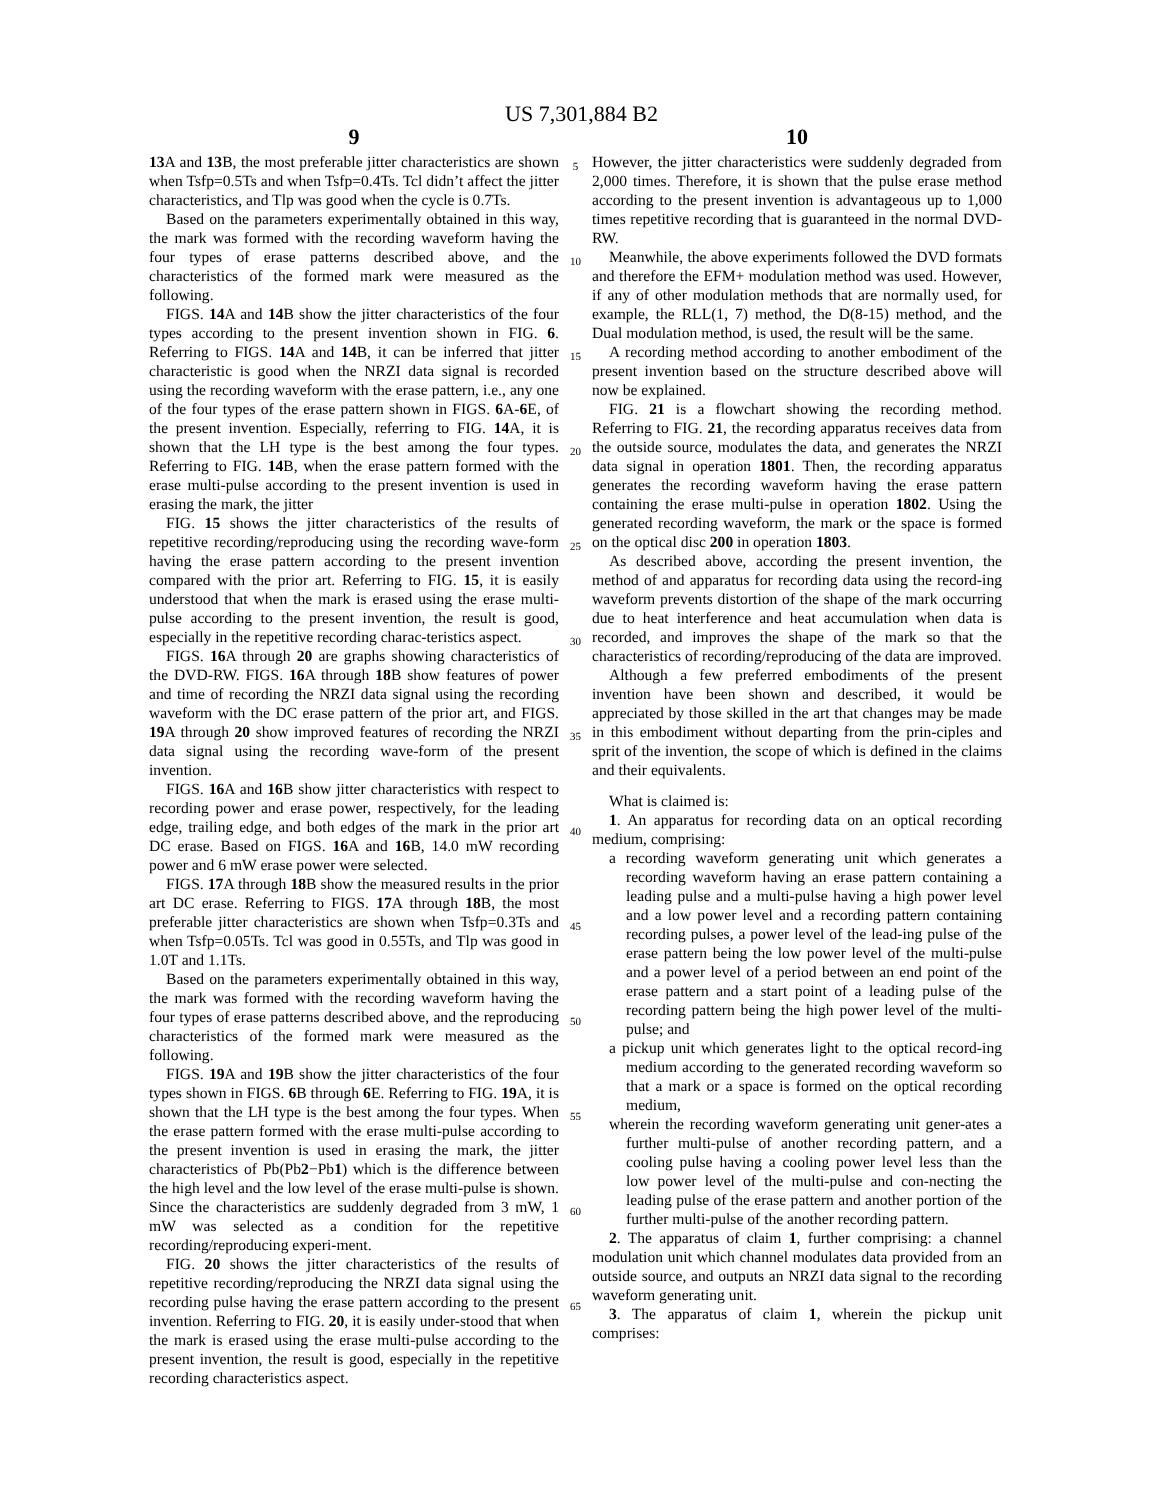US 7,301,884 B2
9
13 A and 13 B, the most preferable jitter characteristics are shown when Tsfp=0.5Ts and when Tsfp=0.4Ts. Tcl didn’t affect the jitter characteristics, and Tlp was good when the cycle is 0.7Ts.
Based on the parameters experimentally obtained in this way, the mark was formed with the recording waveform having the four types of erase patterns described above, and the characteristics of the formed mark were measured as the following.
FIGS. 14 A and 14 B show the jitter characteristics of the four types according to the present invention shown in FIG. 6. Referring to FIGS. 14 A and 14 B, it can be inferred that jitter characteristic is good when the NRZI data signal is recorded using the recording waveform with the erase pattern, i.e., any one of the four types of the erase pattern shown in FIGS. 6 A-6 E, of the present invention. Especially, referring to FIG. 14 A, it is shown that the LH type is the best among the four types. Referring to FIG. 14 B, when the erase pattern formed with the erase multi-pulse according to the present invention is used in erasing the mark, the jitter
FIG. 15 shows the jitter characteristics of the results of repetitive recording/reproducing using the recording wave-form having the erase pattern according to the present invention compared with the prior art. Referring to FIG. 15, it is easily understood that when the mark is erased using the erase multi-pulse according to the present invention, the result is good, especially in the repetitive recording charac-teristics aspect.
FIGS. 16 A through 20 are graphs showing characteristics of the DVD-RW. FIGS. 16 A through 18 B show features of power and time of recording the NRZI data signal using the recording waveform with the DC erase pattern of the prior art, and FIGS. 19 A through 20 show improved features of recording the NRZI data signal using the recording wave-form of the present invention.
FIGS. 16 A and 16 B show jitter characteristics with respect to recording power and erase power, respectively, for the leading edge, trailing edge, and both edges of the mark in the prior art DC erase. Based on FIGS. 16 A and 16 B, 14.0 mW recording power and 6 mW erase power were selected.
FIGS. 17 A through 18 B show the measured results in the prior art DC erase. Referring to FIGS. 17 A through 18 B, the most preferable jitter characteristics are shown when Tsfp=0.3Ts and when Tsfp=0.05Ts. Tcl was good in 0.55Ts, and Tlp was good in 1.0T and 1.1Ts.
Based on the parameters experimentally obtained in this way, the mark was formed with the recording waveform having the four types of erase patterns described above, and the reproducing characteristics of the formed mark were measured as the following.
FIGS. 19 A and 19 B show the jitter characteristics of the four types shown in FIGS. 6 B through 6 E. Referring to FIG. 19 A, it is shown that the LH type is the best among the four types. When the erase pattern formed with the erase multi-pulse according to the present invention is used in erasing the mark, the jitter characteristics of Pb(Pb2−Pb1) which is the difference between the high level and the low level of the erase multi-pulse is shown. Since the characteristics are suddenly degraded from 3 mW, 1 mW was selected as a condition for the repetitive recording/reproducing experi-ment.
FIG. 20 shows the jitter characteristics of the results of repetitive recording/reproducing the NRZI data signal using the recording pulse having the erase pattern according to the present invention. Referring to FIG. 20, it is easily under-stood that when the mark is erased using the erase multi-pulse according to the present invention, the result is good, especially in the repetitive recording characteristics aspect.
5
10
15
20
25
30
35
40
45
50
55
60
65
10
However, the jitter characteristics were suddenly degraded from 2,000 times. Therefore, it is shown that the pulse erase method according to the present invention is advantageous up to 1,000 times repetitive recording that is guaranteed in the normal DVD-RW.
Meanwhile, the above experiments followed the DVD formats and therefore the EFM+ modulation method was used. However, if any of other modulation methods that are normally used, for example, the RLL(1, 7) method, the D(8-15) method, and the Dual modulation method, is used, the result will be the same.
A recording method according to another embodiment of the present invention based on the structure described above will now be explained.
FIG. 21 is a flowchart showing the recording method. Referring to FIG. 21, the recording apparatus receives data from the outside source, modulates the data, and generates the NRZI data signal in operation 1801. Then, the recording apparatus generates the recording waveform having the erase pattern containing the erase multi-pulse in operation 1802. Using the generated recording waveform, the mark or the space is formed on the optical disc 200 in operation 1803.
As described above, according the present invention, the method of and apparatus for recording data using the record-ing waveform prevents distortion of the shape of the mark occurring due to heat interference and heat accumulation when data is recorded, and improves the shape of the mark so that the characteristics of recording/reproducing of the data are improved.
Although a few preferred embodiments of the present invention have been shown and described, it would be appreciated by those skilled in the art that changes may be made in this embodiment without departing from the prin-ciples and sprit of the invention, the scope of which is defined in the claims and their equivalents.
What is claimed is:
1. An apparatus for recording data on an optical recording medium, comprising:
a recording waveform generating unit which generates a recording waveform having an erase pattern containing a leading pulse and a multi-pulse having a high power level and a low power level and a recording pattern containing recording pulses, a power level of the lead-ing pulse of the erase pattern being the low power level of the multi-pulse and a power level of a period between an end point of the erase pattern and a start point of a leading pulse of the recording pattern being the high power level of the multi-pulse; and
a pickup unit which generates light to the optical record-ing medium according to the generated recording waveform so that a mark or a space is formed on the optical recording medium,
wherein the recording waveform generating unit gener-ates a further multi-pulse of another recording pattern, and a cooling pulse having a cooling power level less than the low power level of the multi-pulse and con-necting the leading pulse of the erase pattern and another portion of the further multi-pulse of the another recording pattern.
2. The apparatus of claim 1, further comprising: a channel modulation unit which channel modulates data provided from an outside source, and outputs an NRZI data signal to the recording waveform generating unit.
3. The apparatus of claim 1, wherein the pickup unit comprises: